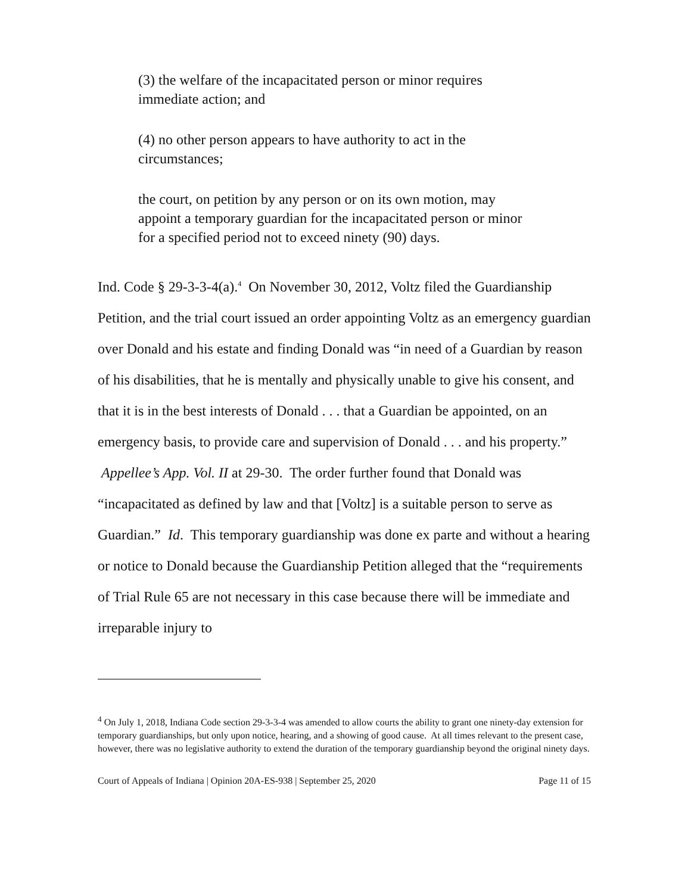(3) the welfare of the incapacitated person or minor requires immediate action; and
(4) no other person appears to have authority to act in the circumstances;
the court, on petition by any person or on its own motion, may appoint a temporary guardian for the incapacitated person or minor for a specified period not to exceed ninety (90) days.
Ind. Code § 29-3-3-4(a).<sup>4</sup> On November 30, 2012, Voltz filed the Guardianship Petition, and the trial court issued an order appointing Voltz as an emergency guardian over Donald and his estate and finding Donald was “in need of a Guardian by reason of his disabilities, that he is mentally and physically unable to give his consent, and that it is in the best interests of Donald . . . that a Guardian be appointed, on an emergency basis, to provide care and supervision of Donald . . . and his property.” Appellee’s App. Vol. II at 29-30. The order further found that Donald was “incapacitated as defined by law and that [Voltz] is a suitable person to serve as Guardian.” Id. This temporary guardianship was done ex parte and without a hearing or notice to Donald because the Guardianship Petition alleged that the “requirements of Trial Rule 65 are not necessary in this case because there will be immediate and irreparable injury to
<sup>4</sup> On July 1, 2018, Indiana Code section 29-3-3-4 was amended to allow courts the ability to grant one ninety-day extension for temporary guardianships, but only upon notice, hearing, and a showing of good cause. At all times relevant to the present case, however, there was no legislative authority to extend the duration of the temporary guardianship beyond the original ninety days.
Court of Appeals of Indiana | Opinion 20A-ES-938 | September 25, 2020 Page 11 of 15